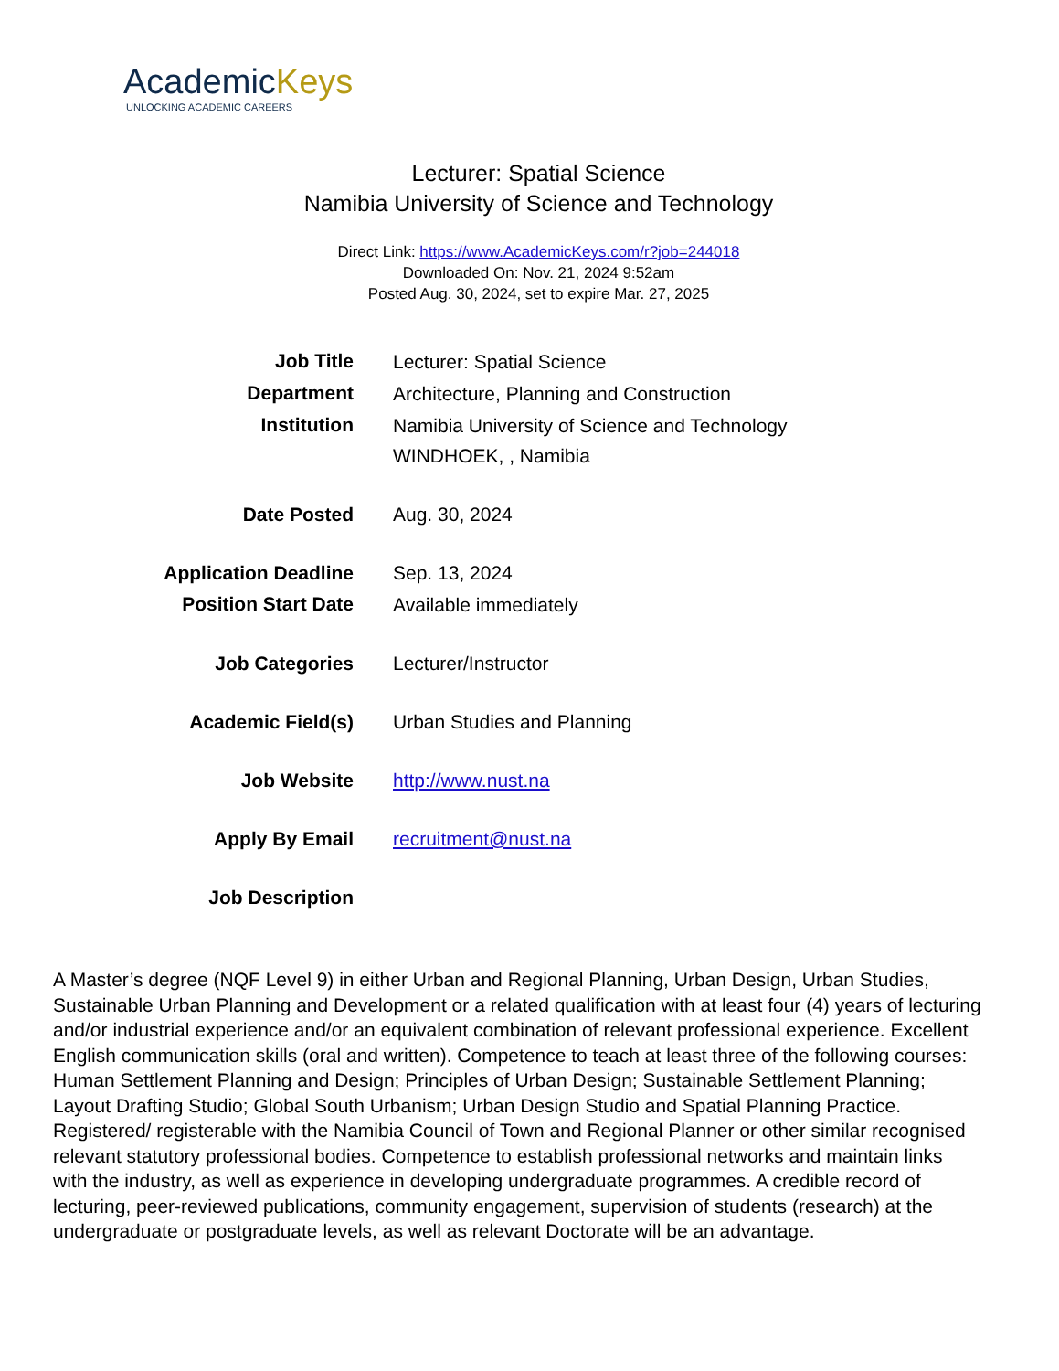AcademicKeys
UNLOCKING ACADEMIC CAREERS
Lecturer: Spatial Science
Namibia University of Science and Technology
Direct Link: https://www.AcademicKeys.com/r?job=244018
Downloaded On: Nov. 21, 2024 9:52am
Posted Aug. 30, 2024, set to expire Mar. 27, 2025
| Job Title | Lecturer: Spatial Science |
| Department | Architecture, Planning and Construction |
| Institution | Namibia University of Science and Technology WINDHOEK, , Namibia |
| Date Posted | Aug. 30, 2024 |
| Application Deadline | Sep. 13, 2024 |
| Position Start Date | Available immediately |
| Job Categories | Lecturer/Instructor |
| Academic Field(s) | Urban Studies and Planning |
| Job Website | http://www.nust.na |
| Apply By Email | recruitment@nust.na |
| Job Description | |
A Master’s degree (NQF Level 9) in either Urban and Regional Planning, Urban Design, Urban Studies, Sustainable Urban Planning and Development or a related qualification with at least four (4) years of lecturing and/or industrial experience and/or an equivalent combination of relevant professional experience. Excellent English communication skills (oral and written). Competence to teach at least three of the following courses: Human Settlement Planning and Design; Principles of Urban Design; Sustainable Settlement Planning; Layout Drafting Studio; Global South Urbanism; Urban Design Studio and Spatial Planning Practice. Registered/ registerable with the Namibia Council of Town and Regional Planner or other similar recognised relevant statutory professional bodies. Competence to establish professional networks and maintain links with the industry, as well as experience in developing undergraduate programmes. A credible record of lecturing, peer-reviewed publications, community engagement, supervision of students (research) at the undergraduate or postgraduate levels, as well as relevant Doctorate will be an advantage.